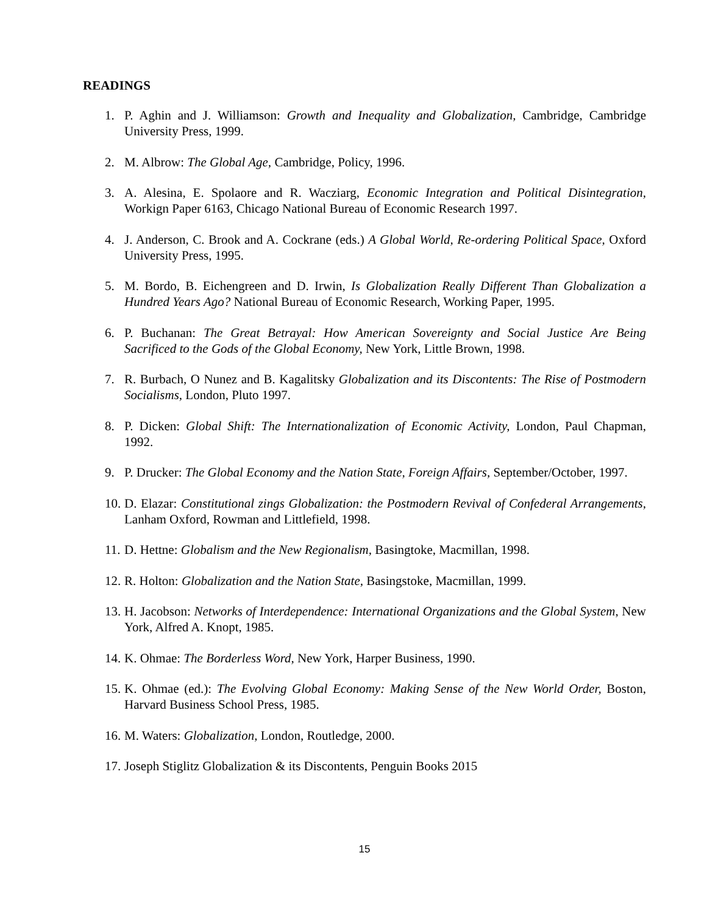READINGS
1. P. Aghin and J. Williamson: Growth and Inequality and Globalization, Cambridge, Cambridge University Press, 1999.
2. M. Albrow: The Global Age, Cambridge, Policy, 1996.
3. A. Alesina, E. Spolaore and R. Wacziarg, Economic Integration and Political Disintegration, Workign Paper 6163, Chicago National Bureau of Economic Research 1997.
4. J. Anderson, C. Brook and A. Cockrane (eds.) A Global World, Re-ordering Political Space, Oxford University Press, 1995.
5. M. Bordo, B. Eichengreen and D. Irwin, Is Globalization Really Different Than Globalization a Hundred Years Ago? National Bureau of Economic Research, Working Paper, 1995.
6. P. Buchanan: The Great Betrayal: How American Sovereignty and Social Justice Are Being Sacrificed to the Gods of the Global Economy, New York, Little Brown, 1998.
7. R. Burbach, O Nunez and B. Kagalitsky Globalization and its Discontents: The Rise of Postmodern Socialisms, London, Pluto 1997.
8. P. Dicken: Global Shift: The Internationalization of Economic Activity, London, Paul Chapman, 1992.
9. P. Drucker: The Global Economy and the Nation State, Foreign Affairs, September/October, 1997.
10. D. Elazar: Constitutional zings Globalization: the Postmodern Revival of Confederal Arrangements, Lanham Oxford, Rowman and Littlefield, 1998.
11. D. Hettne: Globalism and the New Regionalism, Basingtoke, Macmillan, 1998.
12. R. Holton: Globalization and the Nation State, Basingstoke, Macmillan, 1999.
13. H. Jacobson: Networks of Interdependence: International Organizations and the Global System, New York, Alfred A. Knopt, 1985.
14. K. Ohmae: The Borderless Word, New York, Harper Business, 1990.
15. K. Ohmae (ed.): The Evolving Global Economy: Making Sense of the New World Order, Boston, Harvard Business School Press, 1985.
16. M. Waters: Globalization, London, Routledge, 2000.
17. Joseph Stiglitz Globalization & its Discontents, Penguin Books 2015
15